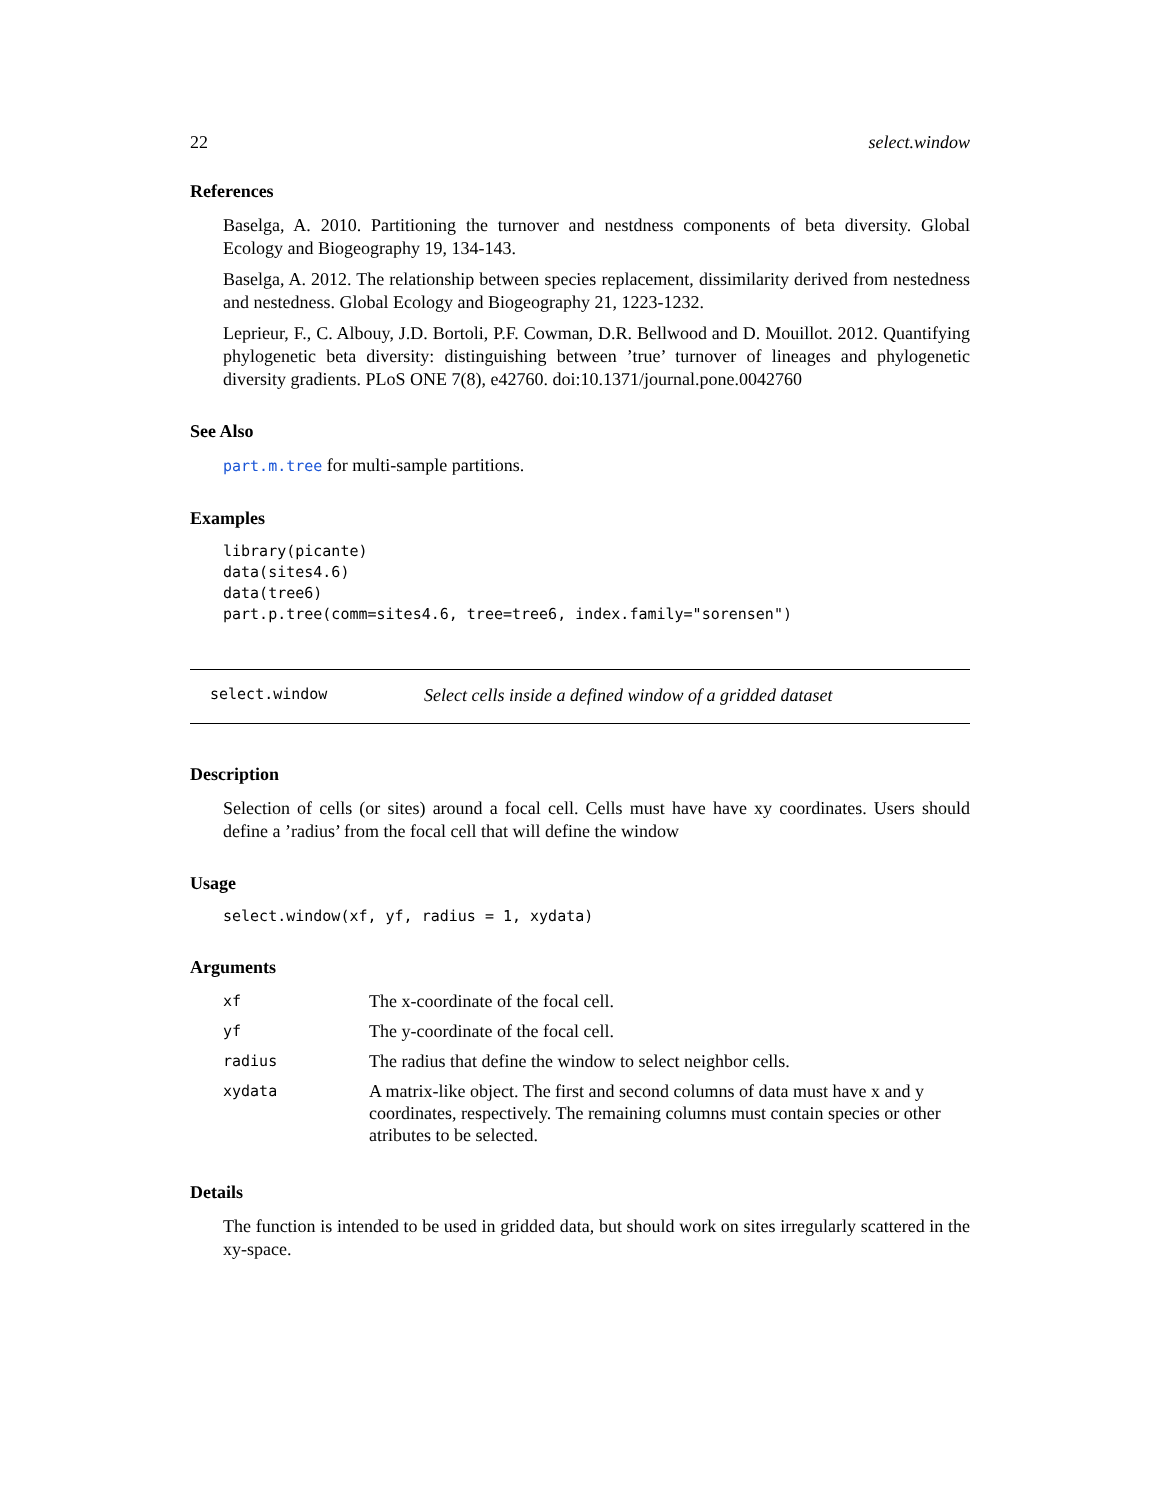22 select.window
References
Baselga, A. 2010. Partitioning the turnover and nestdness components of beta diversity. Global Ecology and Biogeography 19, 134-143.
Baselga, A. 2012. The relationship between species replacement, dissimilarity derived from nestedness and nestedness. Global Ecology and Biogeography 21, 1223-1232.
Leprieur, F., C. Albouy, J.D. Bortoli, P.F. Cowman, D.R. Bellwood and D. Mouillot. 2012. Quantifying phylogenetic beta diversity: distinguishing between ’true’ turnover of lineages and phylogenetic diversity gradients. PLoS ONE 7(8), e42760. doi:10.1371/journal.pone.0042760
See Also
part.m.tree for multi-sample partitions.
Examples
library(picante)
data(sites4.6)
data(tree6)
part.p.tree(comm=sites4.6, tree=tree6, index.family="sorensen")
select.window Select cells inside a defined window of a gridded dataset
Description
Selection of cells (or sites) around a focal cell. Cells must have have xy coordinates. Users should define a ’radius’ from the focal cell that will define the window
Usage
select.window(xf, yf, radius = 1, xydata)
Arguments
| xf | The x-coordinate of the focal cell. |
| yf | The y-coordinate of the focal cell. |
| radius | The radius that define the window to select neighbor cells. |
| xydata | A matrix-like object. The first and second columns of data must have x and y coordinates, respectively. The remaining columns must contain species or other atributes to be selected. |
Details
The function is intended to be used in gridded data, but should work on sites irregularly scattered in the xy-space.